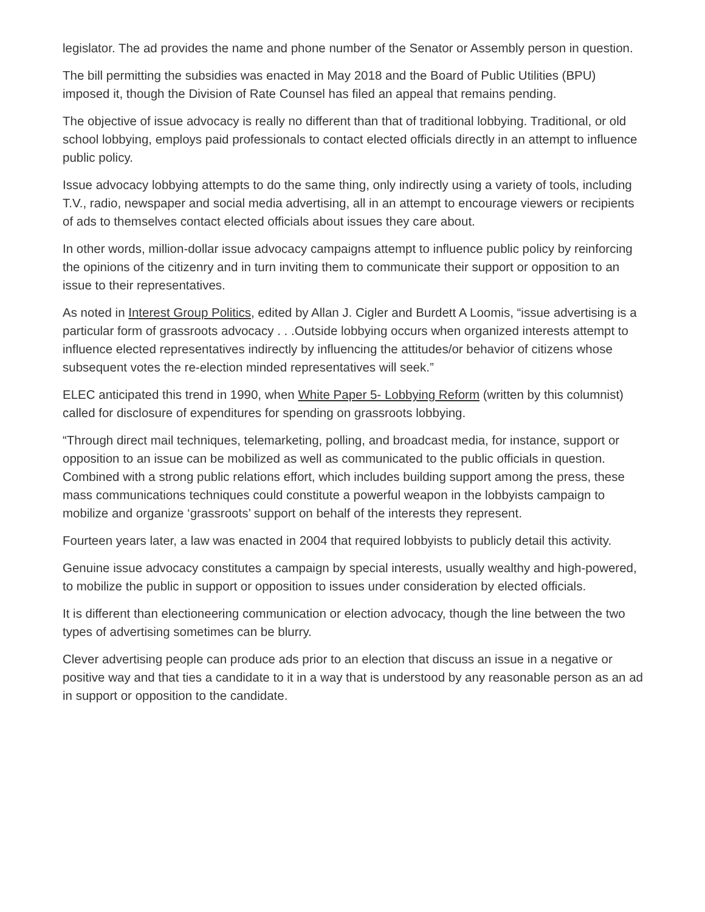legislator. The ad provides the name and phone number of the Senator or Assembly person in question.
The bill permitting the subsidies was enacted in May 2018 and the Board of Public Utilities (BPU) imposed it, though the Division of Rate Counsel has filed an appeal that remains pending.
The objective of issue advocacy is really no different than that of traditional lobbying. Traditional, or old school lobbying, employs paid professionals to contact elected officials directly in an attempt to influence public policy.
Issue advocacy lobbying attempts to do the same thing, only indirectly using a variety of tools, including T.V., radio, newspaper and social media advertising, all in an attempt to encourage viewers or recipients of ads to themselves contact elected officials about issues they care about.
In other words, million-dollar issue advocacy campaigns attempt to influence public policy by reinforcing the opinions of the citizenry and in turn inviting them to communicate their support or opposition to an issue to their representatives.
As noted in Interest Group Politics, edited by Allan J. Cigler and Burdett A Loomis, “issue advertising is a particular form of grassroots advocacy . . .Outside lobbying occurs when organized interests attempt to influence elected representatives indirectly by influencing the attitudes/or behavior of citizens whose subsequent votes the re-election minded representatives will seek.”
ELEC anticipated this trend in 1990, when White Paper 5- Lobbying Reform (written by this columnist) called for disclosure of expenditures for spending on grassroots lobbying.
“Through direct mail techniques, telemarketing, polling, and broadcast media, for instance, support or opposition to an issue can be mobilized as well as communicated to the public officials in question. Combined with a strong public relations effort, which includes building support among the press, these mass communications techniques could constitute a powerful weapon in the lobbyists campaign to mobilize and organize ‘grassroots’ support on behalf of the interests they represent.
Fourteen years later, a law was enacted in 2004 that required lobbyists to publicly detail this activity.
Genuine issue advocacy constitutes a campaign by special interests, usually wealthy and high-powered, to mobilize the public in support or opposition to issues under consideration by elected officials.
It is different than electioneering communication or election advocacy, though the line between the two types of advertising sometimes can be blurry.
Clever advertising people can produce ads prior to an election that discuss an issue in a negative or positive way and that ties a candidate to it in a way that is understood by any reasonable person as an ad in support or opposition to the candidate.